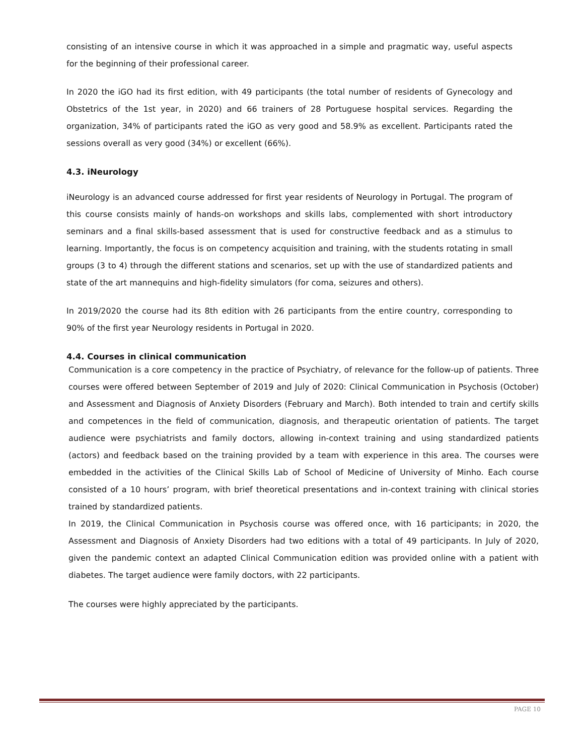consisting of an intensive course in which it was approached in a simple and pragmatic way, useful aspects for the beginning of their professional career.
In 2020 the iGO had its first edition, with 49 participants (the total number of residents of Gynecology and Obstetrics of the 1st year, in 2020) and 66 trainers of 28 Portuguese hospital services. Regarding the organization, 34% of participants rated the iGO as very good and 58.9% as excellent. Participants rated the sessions overall as very good (34%) or excellent (66%).
4.3. iNeurology
iNeurology is an advanced course addressed for first year residents of Neurology in Portugal. The program of this course consists mainly of hands-on workshops and skills labs, complemented with short introductory seminars and a final skills-based assessment that is used for constructive feedback and as a stimulus to learning. Importantly, the focus is on competency acquisition and training, with the students rotating in small groups (3 to 4) through the different stations and scenarios, set up with the use of standardized patients and state of the art mannequins and high-fidelity simulators (for coma, seizures and others).
In 2019/2020 the course had its 8th edition with 26 participants from the entire country, corresponding to 90% of the first year Neurology residents in Portugal in 2020.
4.4. Courses in clinical communication
Communication is a core competency in the practice of Psychiatry, of relevance for the follow-up of patients. Three courses were offered between September of 2019 and July of 2020: Clinical Communication in Psychosis (October) and Assessment and Diagnosis of Anxiety Disorders (February and March). Both intended to train and certify skills and competences in the field of communication, diagnosis, and therapeutic orientation of patients. The target audience were psychiatrists and family doctors, allowing in-context training and using standardized patients (actors) and feedback based on the training provided by a team with experience in this area. The courses were embedded in the activities of the Clinical Skills Lab of School of Medicine of University of Minho. Each course consisted of a 10 hours’ program, with brief theoretical presentations and in-context training with clinical stories trained by standardized patients.
In 2019, the Clinical Communication in Psychosis course was offered once, with 16 participants; in 2020, the Assessment and Diagnosis of Anxiety Disorders had two editions with a total of 49 participants. In July of 2020, given the pandemic context an adapted Clinical Communication edition was provided online with a patient with diabetes. The target audience were family doctors, with 22 participants.
The courses were highly appreciated by the participants.
PAGE 10